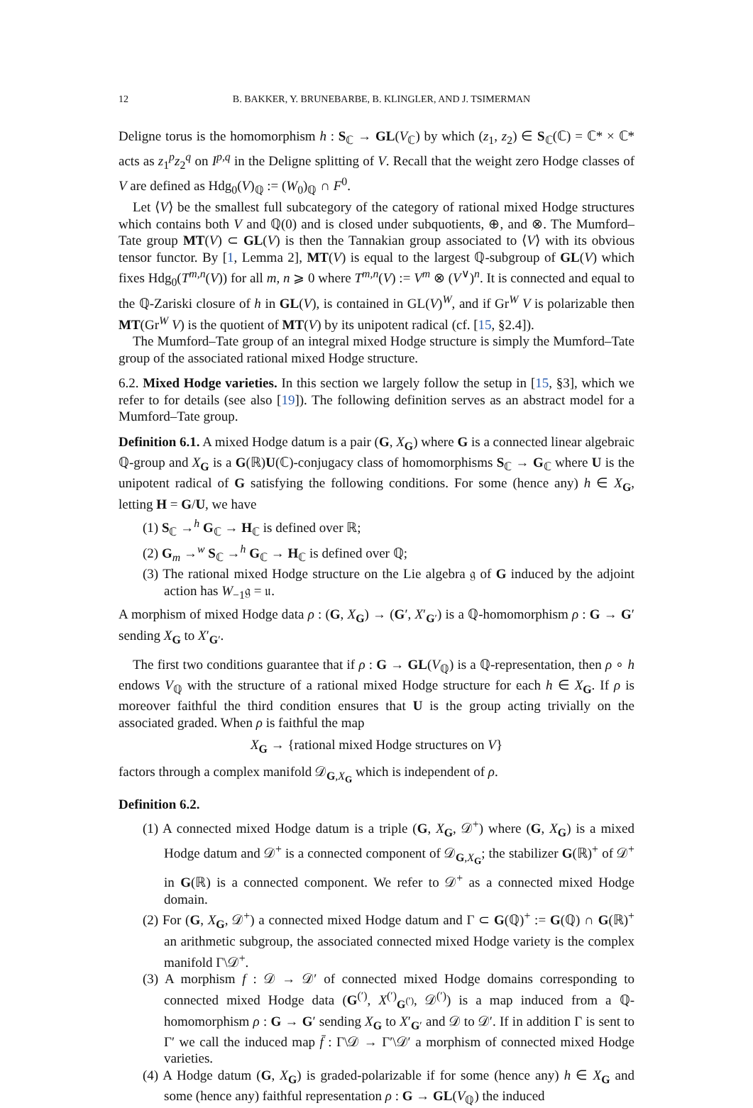12 B. BAKKER, Y. BRUNEBARBE, B. KLINGLER, AND J. TSIMERMAN
Deligne torus is the homomorphism h : S<sub>ℂ</sub> → GL(V<sub>ℂ</sub>) by which (z<sub>1</sub>, z<sub>2</sub>) ∈ S<sub>ℂ</sub>(ℂ) = ℂ* × ℂ* acts as z<sub>1</sub><sup>p</sup>z<sub>2</sub><sup>q</sup> on I<sup>p,q</sup> in the Deligne splitting of V. Recall that the weight zero Hodge classes of V are defined as Hdg<sub>0</sub>(V)<sub>ℚ</sub> := (W<sub>0</sub>)<sub>ℚ</sub> ∩ F<sup>0</sup>.
Let ⟨V⟩ be the smallest full subcategory of the category of rational mixed Hodge structures which contains both V and ℚ(0) and is closed under subquotients, ⊕, and ⊗. The Mumford–Tate group MT(V) ⊂ GL(V) is then the Tannakian group associated to ⟨V⟩ with its obvious tensor functor. By [1, Lemma 2], MT(V) is equal to the largest ℚ-subgroup of GL(V) which fixes Hdg<sub>0</sub>(T<sup>m,n</sup>(V)) for all m, n ⩾ 0 where T<sup>m,n</sup>(V) := V<sup>m</sup> ⊗ (V<sup>∨</sup>)<sup>n</sup>. It is connected and equal to the ℚ-Zariski closure of h in GL(V), is contained in GL(V)<sup>W</sup>, and if Gr<sup>W</sup> V is polarizable then MT(Gr<sup>W</sup> V) is the quotient of MT(V) by its unipotent radical (cf. [15, §2.4]).
The Mumford–Tate group of an integral mixed Hodge structure is simply the Mumford–Tate group of the associated rational mixed Hodge structure.
6.2. Mixed Hodge varieties. In this section we largely follow the setup in [15, §3], which we refer to for details (see also [19]). The following definition serves as an abstract model for a Mumford–Tate group.
Definition 6.1. A mixed Hodge datum is a pair (G, X<sub>G</sub>) where G is a connected linear algebraic ℚ-group and X<sub>G</sub> is a G(ℝ)U(ℂ)-conjugacy class of homomorphisms S<sub>ℂ</sub> → G<sub>ℂ</sub> where U is the unipotent radical of G satisfying the following conditions. For some (hence any) h ∈ X<sub>G</sub>, letting H = G/U, we have
(1) S<sub>ℂ</sub> →<sup>h</sup> G<sub>ℂ</sub> → H<sub>ℂ</sub> is defined over ℝ;
(2) G<sub>m</sub> →<sup>w</sup> S<sub>ℂ</sub> →<sup>h</sup> G<sub>ℂ</sub> → H<sub>ℂ</sub> is defined over ℚ;
(3) The rational mixed Hodge structure on the Lie algebra 𝔤 of G induced by the adjoint action has W<sub>−1</sub>𝔤 = 𝔲.
A morphism of mixed Hodge data ρ : (G, X<sub>G</sub>) → (G′, X′<sub>G′</sub>) is a ℚ-homomorphism ρ : G → G′ sending X<sub>G</sub> to X′<sub>G′</sub>.
The first two conditions guarantee that if ρ : G → GL(V<sub>ℚ</sub>) is a ℚ-representation, then ρ ∘ h endows V<sub>ℚ</sub> with the structure of a rational mixed Hodge structure for each h ∈ X<sub>G</sub>. If ρ is moreover faithful the third condition ensures that U is the group acting trivially on the associated graded. When ρ is faithful the map
X<sub>G</sub> → {rational mixed Hodge structures on V}
factors through a complex manifold 𝒟<sub>G,X<sub>G</sub></sub> which is independent of ρ.
Definition 6.2.
(1) A connected mixed Hodge datum is a triple (G, X<sub>G</sub>, 𝒟<sup>+</sup>) where (G, X<sub>G</sub>) is a mixed Hodge datum and 𝒟<sup>+</sup> is a connected component of 𝒟<sub>G,X<sub>G</sub></sub>; the stabilizer G(ℝ)<sup>+</sup> of 𝒟<sup>+</sup> in G(ℝ) is a connected component. We refer to 𝒟<sup>+</sup> as a connected mixed Hodge domain.
(2) For (G, X<sub>G</sub>, 𝒟<sup>+</sup>) a connected mixed Hodge datum and Γ ⊂ G(ℚ)<sup>+</sup> := G(ℚ) ∩ G(ℝ)<sup>+</sup> an arithmetic subgroup, the associated connected mixed Hodge variety is the complex manifold Γ\𝒟<sup>+</sup>.
(3) A morphism f : 𝒟 → 𝒟′ of connected mixed Hodge domains corresponding to connected mixed Hodge data (G<sup>(′)</sup>, X<sup>(′)</sup><sub>G<sup>(′)</sup></sub>, 𝒟<sup>(′)</sup>) is a map induced from a ℚ-homomorphism ρ : G → G′ sending X<sub>G</sub> to X′<sub>G′</sub> and 𝒟 to 𝒟′. If in addition Γ is sent to Γ′ we call the induced map f̄ : Γ\𝒟 → Γ′\𝒟′ a morphism of connected mixed Hodge varieties.
(4) A Hodge datum (G, X<sub>G</sub>) is graded-polarizable if for some (hence any) h ∈ X<sub>G</sub> and some (hence any) faithful representation ρ : G → GL(V<sub>ℚ</sub>) the induced